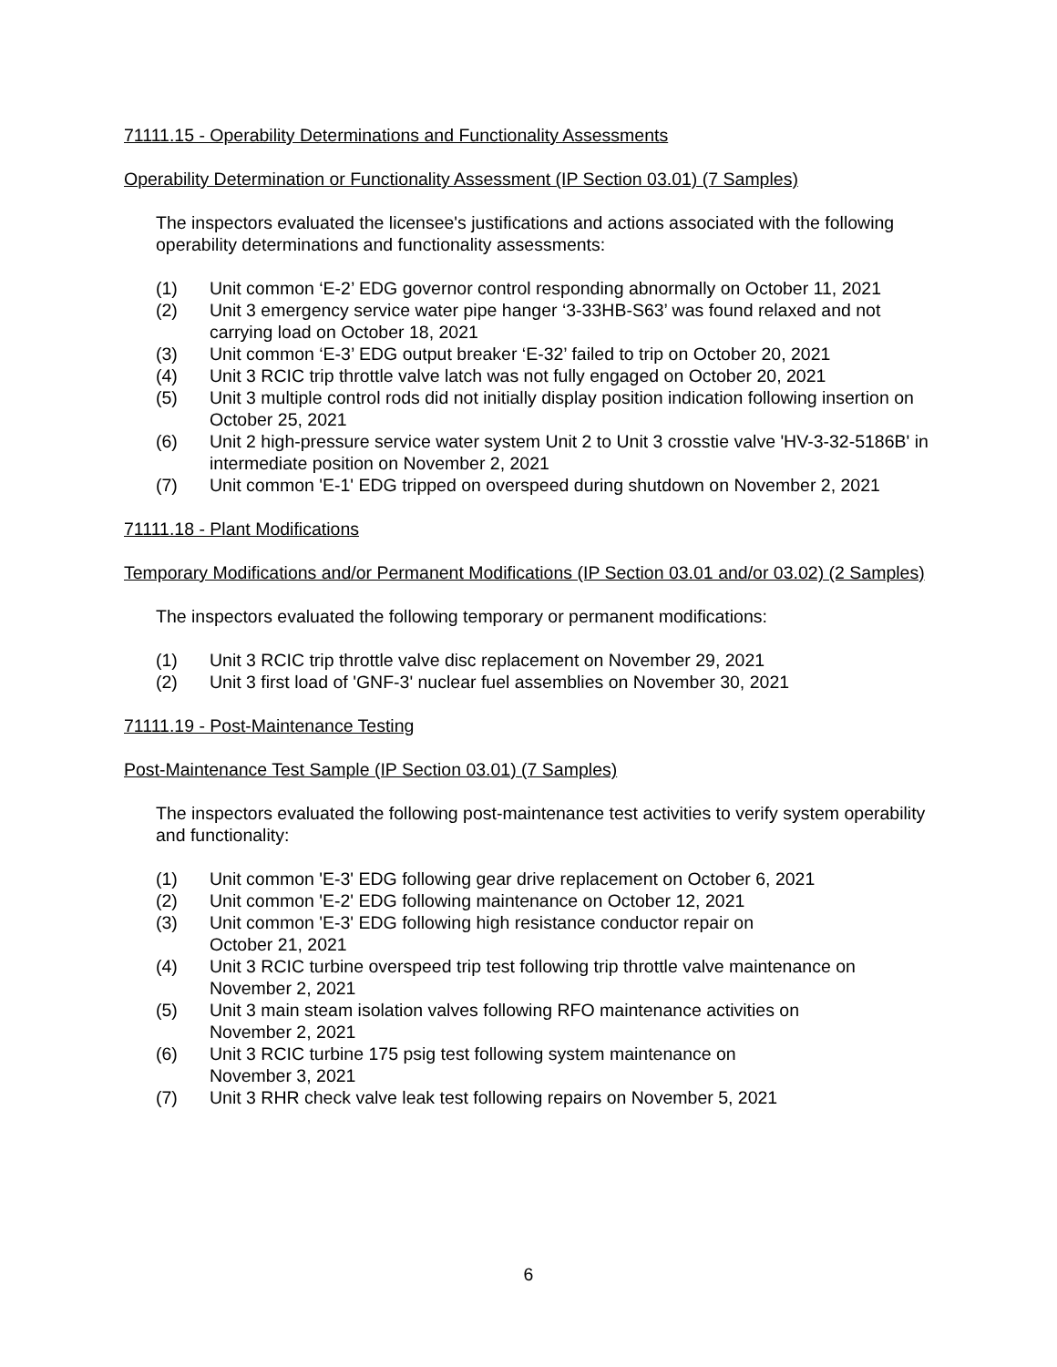71111.15 - Operability Determinations and Functionality Assessments
Operability Determination or Functionality Assessment (IP Section 03.01) (7 Samples)
The inspectors evaluated the licensee's justifications and actions associated with the following operability determinations and functionality assessments:
(1) Unit common ‘E-2’ EDG governor control responding abnormally on October 11, 2021
(2) Unit 3 emergency service water pipe hanger ‘3-33HB-S63’ was found relaxed and not carrying load on October 18, 2021
(3) Unit common ‘E-3’ EDG output breaker ‘E-32’ failed to trip on October 20, 2021
(4) Unit 3 RCIC trip throttle valve latch was not fully engaged on October 20, 2021
(5) Unit 3 multiple control rods did not initially display position indication following insertion on October 25, 2021
(6) Unit 2 high-pressure service water system Unit 2 to Unit 3 crosstie valve 'HV-3-32-5186B' in intermediate position on November 2, 2021
(7) Unit common 'E-1' EDG tripped on overspeed during shutdown on November 2, 2021
71111.18 - Plant Modifications
Temporary Modifications and/or Permanent Modifications (IP Section 03.01 and/or 03.02) (2 Samples)
The inspectors evaluated the following temporary or permanent modifications:
(1) Unit 3 RCIC trip throttle valve disc replacement on November 29, 2021
(2) Unit 3 first load of 'GNF-3' nuclear fuel assemblies on November 30, 2021
71111.19 - Post-Maintenance Testing
Post-Maintenance Test Sample (IP Section 03.01) (7 Samples)
The inspectors evaluated the following post-maintenance test activities to verify system operability and functionality:
(1) Unit common 'E-3' EDG following gear drive replacement on October 6, 2021
(2) Unit common 'E-2' EDG following maintenance on October 12, 2021
(3) Unit common 'E-3' EDG following high resistance conductor repair on
October 21, 2021
(4) Unit 3 RCIC turbine overspeed trip test following trip throttle valve maintenance on November 2, 2021
(5) Unit 3 main steam isolation valves following RFO maintenance activities on
November 2, 2021
(6) Unit 3 RCIC turbine 175 psig test following system maintenance on
November 3, 2021
(7) Unit 3 RHR check valve leak test following repairs on November 5, 2021
6